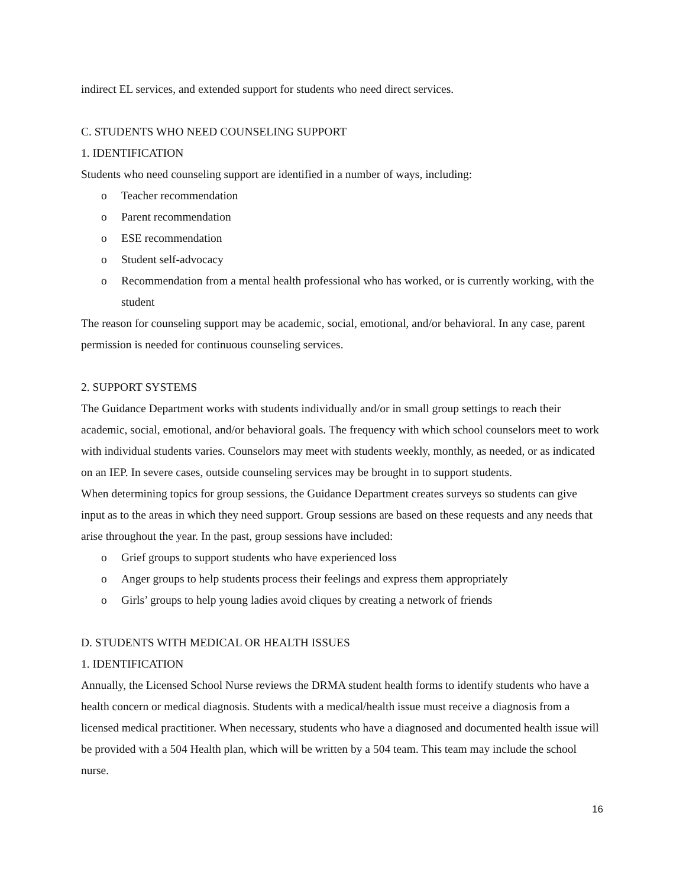indirect EL services, and extended support for students who need direct services.
C. STUDENTS WHO NEED COUNSELING SUPPORT
1. IDENTIFICATION
Students who need counseling support are identified in a number of ways, including:
o Teacher recommendation
o Parent recommendation
o ESE recommendation
o Student self-advocacy
o Recommendation from a mental health professional who has worked, or is currently working, with the student
The reason for counseling support may be academic, social, emotional, and/or behavioral. In any case, parent permission is needed for continuous counseling services.
2. SUPPORT SYSTEMS
The Guidance Department works with students individually and/or in small group settings to reach their academic, social, emotional, and/or behavioral goals. The frequency with which school counselors meet to work with individual students varies. Counselors may meet with students weekly, monthly, as needed, or as indicated on an IEP. In severe cases, outside counseling services may be brought in to support students.
When determining topics for group sessions, the Guidance Department creates surveys so students can give input as to the areas in which they need support. Group sessions are based on these requests and any needs that arise throughout the year. In the past, group sessions have included:
o Grief groups to support students who have experienced loss
o Anger groups to help students process their feelings and express them appropriately
o Girls’ groups to help young ladies avoid cliques by creating a network of friends
D. STUDENTS WITH MEDICAL OR HEALTH ISSUES
1. IDENTIFICATION
Annually, the Licensed School Nurse reviews the DRMA student health forms to identify students who have a health concern or medical diagnosis. Students with a medical/health issue must receive a diagnosis from a licensed medical practitioner. When necessary, students who have a diagnosed and documented health issue will be provided with a 504 Health plan, which will be written by a 504 team. This team may include the school nurse.
16